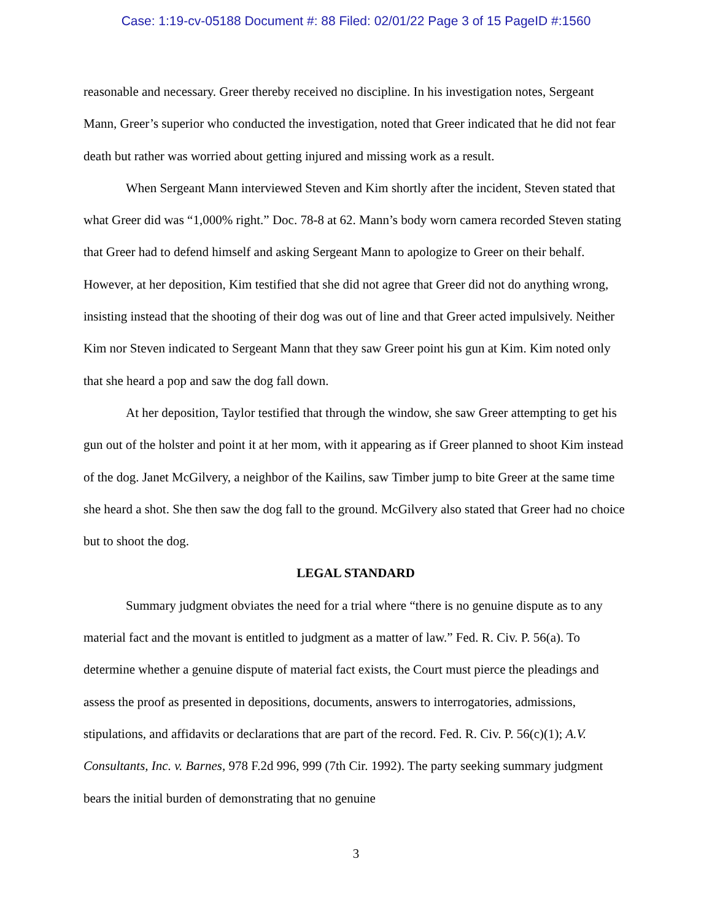Case: 1:19-cv-05188 Document #: 88 Filed: 02/01/22 Page 3 of 15 PageID #:1560
reasonable and necessary. Greer thereby received no discipline. In his investigation notes, Sergeant Mann, Greer’s superior who conducted the investigation, noted that Greer indicated that he did not fear death but rather was worried about getting injured and missing work as a result.
When Sergeant Mann interviewed Steven and Kim shortly after the incident, Steven stated that what Greer did was “1,000% right.” Doc. 78-8 at 62. Mann’s body worn camera recorded Steven stating that Greer had to defend himself and asking Sergeant Mann to apologize to Greer on their behalf. However, at her deposition, Kim testified that she did not agree that Greer did not do anything wrong, insisting instead that the shooting of their dog was out of line and that Greer acted impulsively. Neither Kim nor Steven indicated to Sergeant Mann that they saw Greer point his gun at Kim. Kim noted only that she heard a pop and saw the dog fall down.
At her deposition, Taylor testified that through the window, she saw Greer attempting to get his gun out of the holster and point it at her mom, with it appearing as if Greer planned to shoot Kim instead of the dog. Janet McGilvery, a neighbor of the Kailins, saw Timber jump to bite Greer at the same time she heard a shot. She then saw the dog fall to the ground. McGilvery also stated that Greer had no choice but to shoot the dog.
LEGAL STANDARD
Summary judgment obviates the need for a trial where “there is no genuine dispute as to any material fact and the movant is entitled to judgment as a matter of law.” Fed. R. Civ. P. 56(a). To determine whether a genuine dispute of material fact exists, the Court must pierce the pleadings and assess the proof as presented in depositions, documents, answers to interrogatories, admissions, stipulations, and affidavits or declarations that are part of the record. Fed. R. Civ. P. 56(c)(1); A.V. Consultants, Inc. v. Barnes, 978 F.2d 996, 999 (7th Cir. 1992). The party seeking summary judgment bears the initial burden of demonstrating that no genuine
3